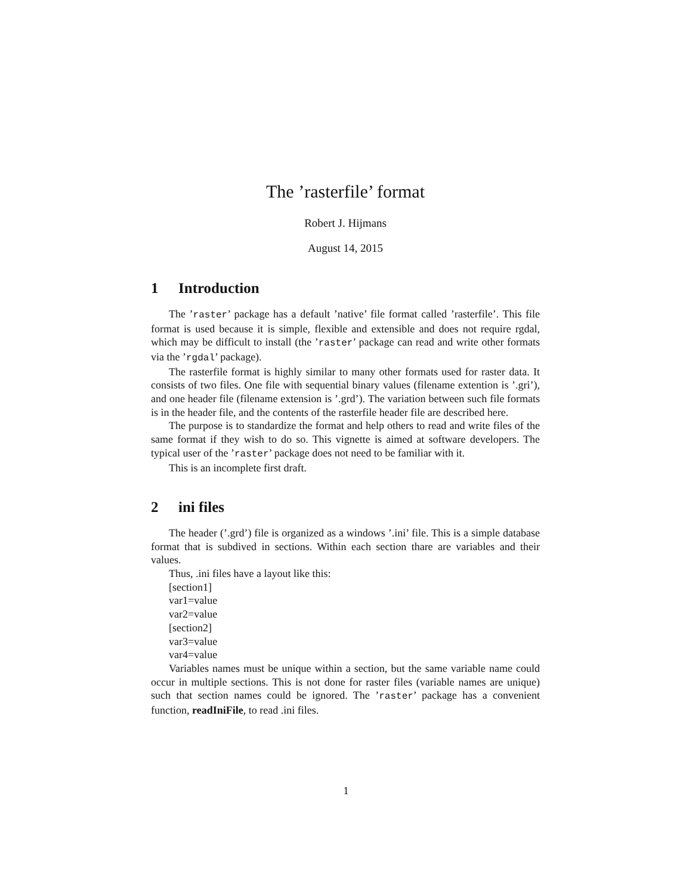The ’rasterfile’ format
Robert J. Hijmans
August 14, 2015
1 Introduction
The ’raster’ package has a default ’native’ file format called ’rasterfile’. This file format is used because it is simple, flexible and extensible and does not require rgdal, which may be difficult to install (the ’raster’ package can read and write other formats via the ’rgdal’ package).
The rasterfile format is highly similar to many other formats used for raster data. It consists of two files. One file with sequential binary values (filename extention is ’.gri’), and one header file (filename extension is ’.grd’). The variation between such file formats is in the header file, and the contents of the rasterfile header file are described here.
The purpose is to standardize the format and help others to read and write files of the same format if they wish to do so. This vignette is aimed at software developers. The typical user of the ’raster’ package does not need to be familiar with it.
This is an incomplete first draft.
2 ini files
The header (’.grd’) file is organized as a windows ’.ini’ file. This is a simple database format that is subdived in sections. Within each section thare are variables and their values.
Thus, .ini files have a layout like this:
[section1]
var1=value
var2=value
[section2]
var3=value
var4=value
Variables names must be unique within a section, but the same variable name could occur in multiple sections. This is not done for raster files (variable names are unique) such that section names could be ignored. The ’raster’ package has a convenient function, readIniFile, to read .ini files.
1